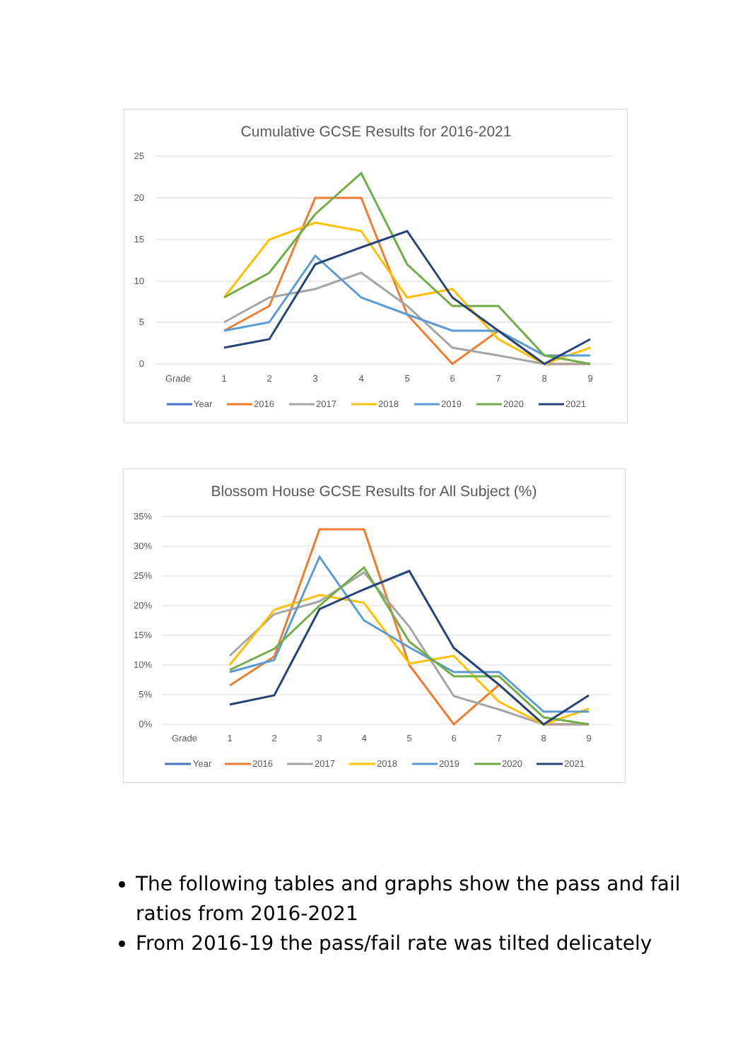Cumulative GCSE Results for 2016-2021
25
20
15
10
5
0
Grade
1
2
3
4
5
6
7
8
9
Year
2016
2017
2018
2019
2020
2021
Blossom House GCSE Results for All Subject (%)
35%
30%
25%
20%
15%
10%
5%
0%
Grade
1
2
3
4
5
6
7
8
9
Year
2016
2017
2018
2019
2020
2021
The following tables and graphs show the pass and fail ratios from 2016-2021
From 2016-19 the pass/fail rate was tilted delicately